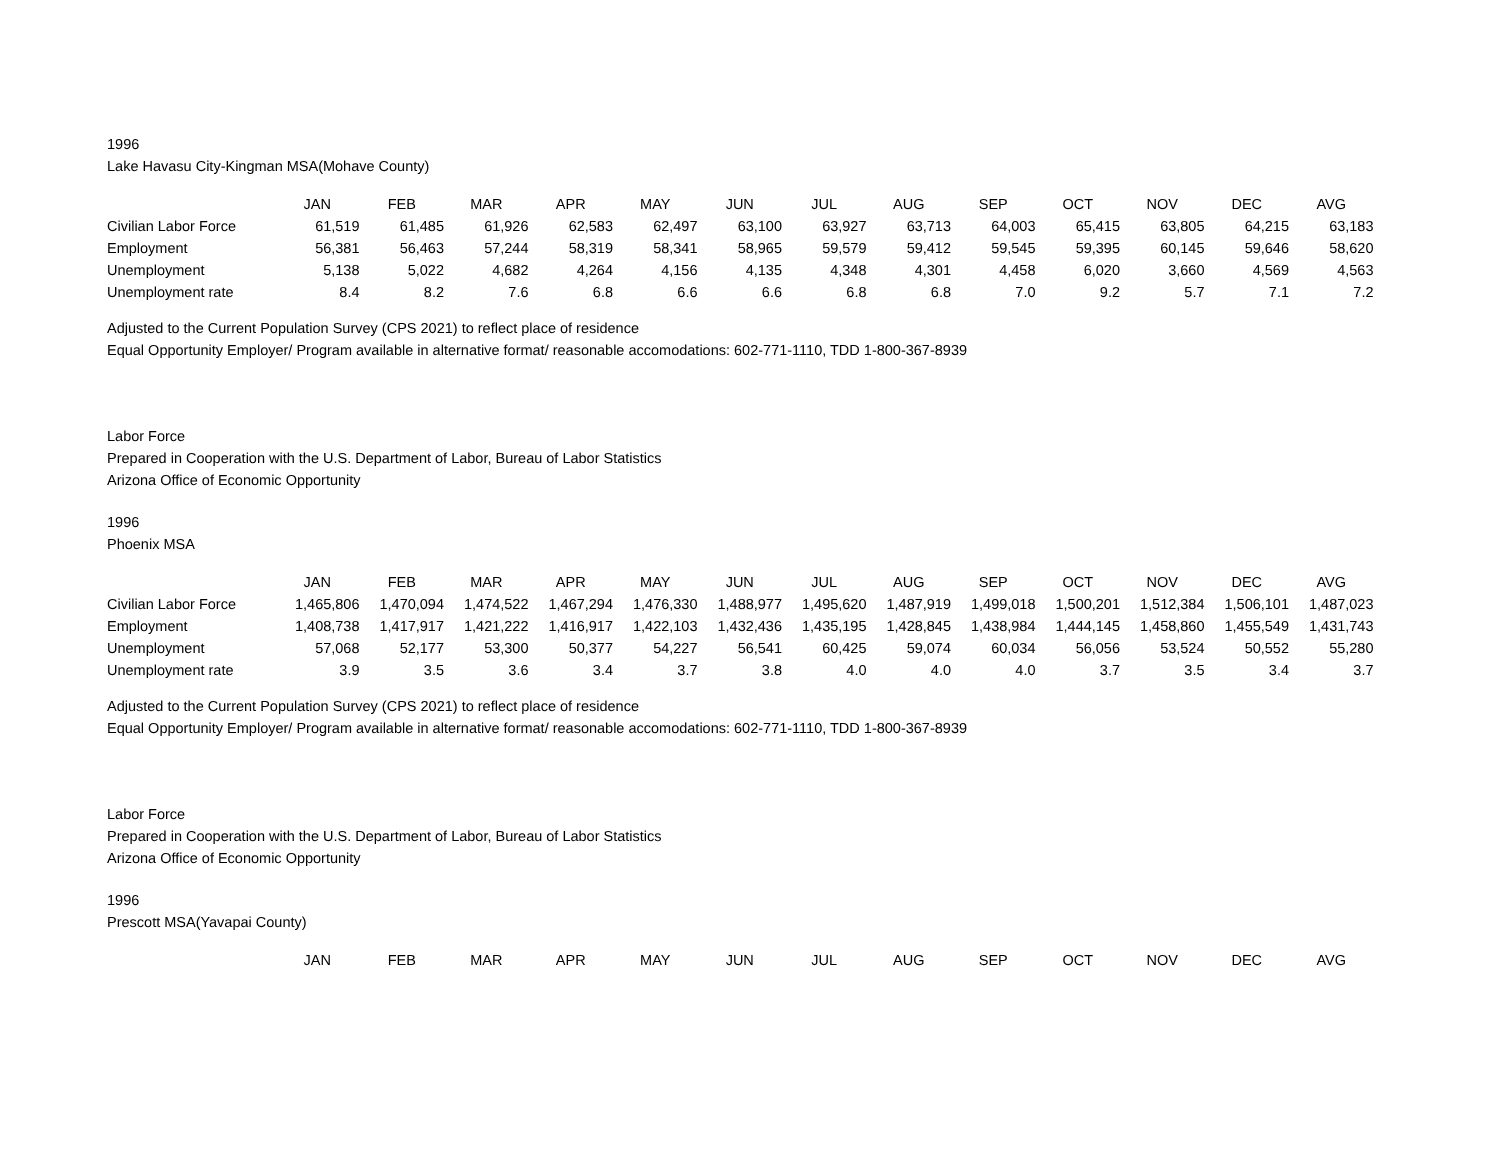1996
Lake Havasu City-Kingman MSA(Mohave County)
| | JAN | FEB | MAR | APR | MAY | JUN | JUL | AUG | SEP | OCT | NOV | DEC | AVG |
| --- | --- | --- | --- | --- | --- | --- | --- | --- | --- | --- | --- | --- | --- |
| Civilian Labor Force | 61,519 | 61,485 | 61,926 | 62,583 | 62,497 | 63,100 | 63,927 | 63,713 | 64,003 | 65,415 | 63,805 | 64,215 | 63,183 |
| Employment | 56,381 | 56,463 | 57,244 | 58,319 | 58,341 | 58,965 | 59,579 | 59,412 | 59,545 | 59,395 | 60,145 | 59,646 | 58,620 |
| Unemployment | 5,138 | 5,022 | 4,682 | 4,264 | 4,156 | 4,135 | 4,348 | 4,301 | 4,458 | 6,020 | 3,660 | 4,569 | 4,563 |
| Unemployment rate | 8.4 | 8.2 | 7.6 | 6.8 | 6.6 | 6.6 | 6.8 | 6.8 | 7.0 | 9.2 | 5.7 | 7.1 | 7.2 |
Adjusted to the Current Population Survey (CPS 2021) to reflect place of residence
Equal Opportunity Employer/ Program available in alternative format/ reasonable accomodations: 602-771-1110, TDD 1-800-367-8939
Labor Force
Prepared in Cooperation with the U.S. Department of Labor, Bureau of Labor Statistics
Arizona Office of Economic Opportunity
1996
Phoenix MSA
| | JAN | FEB | MAR | APR | MAY | JUN | JUL | AUG | SEP | OCT | NOV | DEC | AVG |
| --- | --- | --- | --- | --- | --- | --- | --- | --- | --- | --- | --- | --- | --- |
| Civilian Labor Force | 1,465,806 | 1,470,094 | 1,474,522 | 1,467,294 | 1,476,330 | 1,488,977 | 1,495,620 | 1,487,919 | 1,499,018 | 1,500,201 | 1,512,384 | 1,506,101 | 1,487,023 |
| Employment | 1,408,738 | 1,417,917 | 1,421,222 | 1,416,917 | 1,422,103 | 1,432,436 | 1,435,195 | 1,428,845 | 1,438,984 | 1,444,145 | 1,458,860 | 1,455,549 | 1,431,743 |
| Unemployment | 57,068 | 52,177 | 53,300 | 50,377 | 54,227 | 56,541 | 60,425 | 59,074 | 60,034 | 56,056 | 53,524 | 50,552 | 55,280 |
| Unemployment rate | 3.9 | 3.5 | 3.6 | 3.4 | 3.7 | 3.8 | 4.0 | 4.0 | 4.0 | 3.7 | 3.5 | 3.4 | 3.7 |
Adjusted to the Current Population Survey (CPS 2021) to reflect place of residence
Equal Opportunity Employer/ Program available in alternative format/ reasonable accomodations: 602-771-1110, TDD 1-800-367-8939
Labor Force
Prepared in Cooperation with the U.S. Department of Labor, Bureau of Labor Statistics
Arizona Office of Economic Opportunity
1996
Prescott MSA(Yavapai County)
| | JAN | FEB | MAR | APR | MAY | JUN | JUL | AUG | SEP | OCT | NOV | DEC | AVG |
| --- | --- | --- | --- | --- | --- | --- | --- | --- | --- | --- | --- | --- | --- |